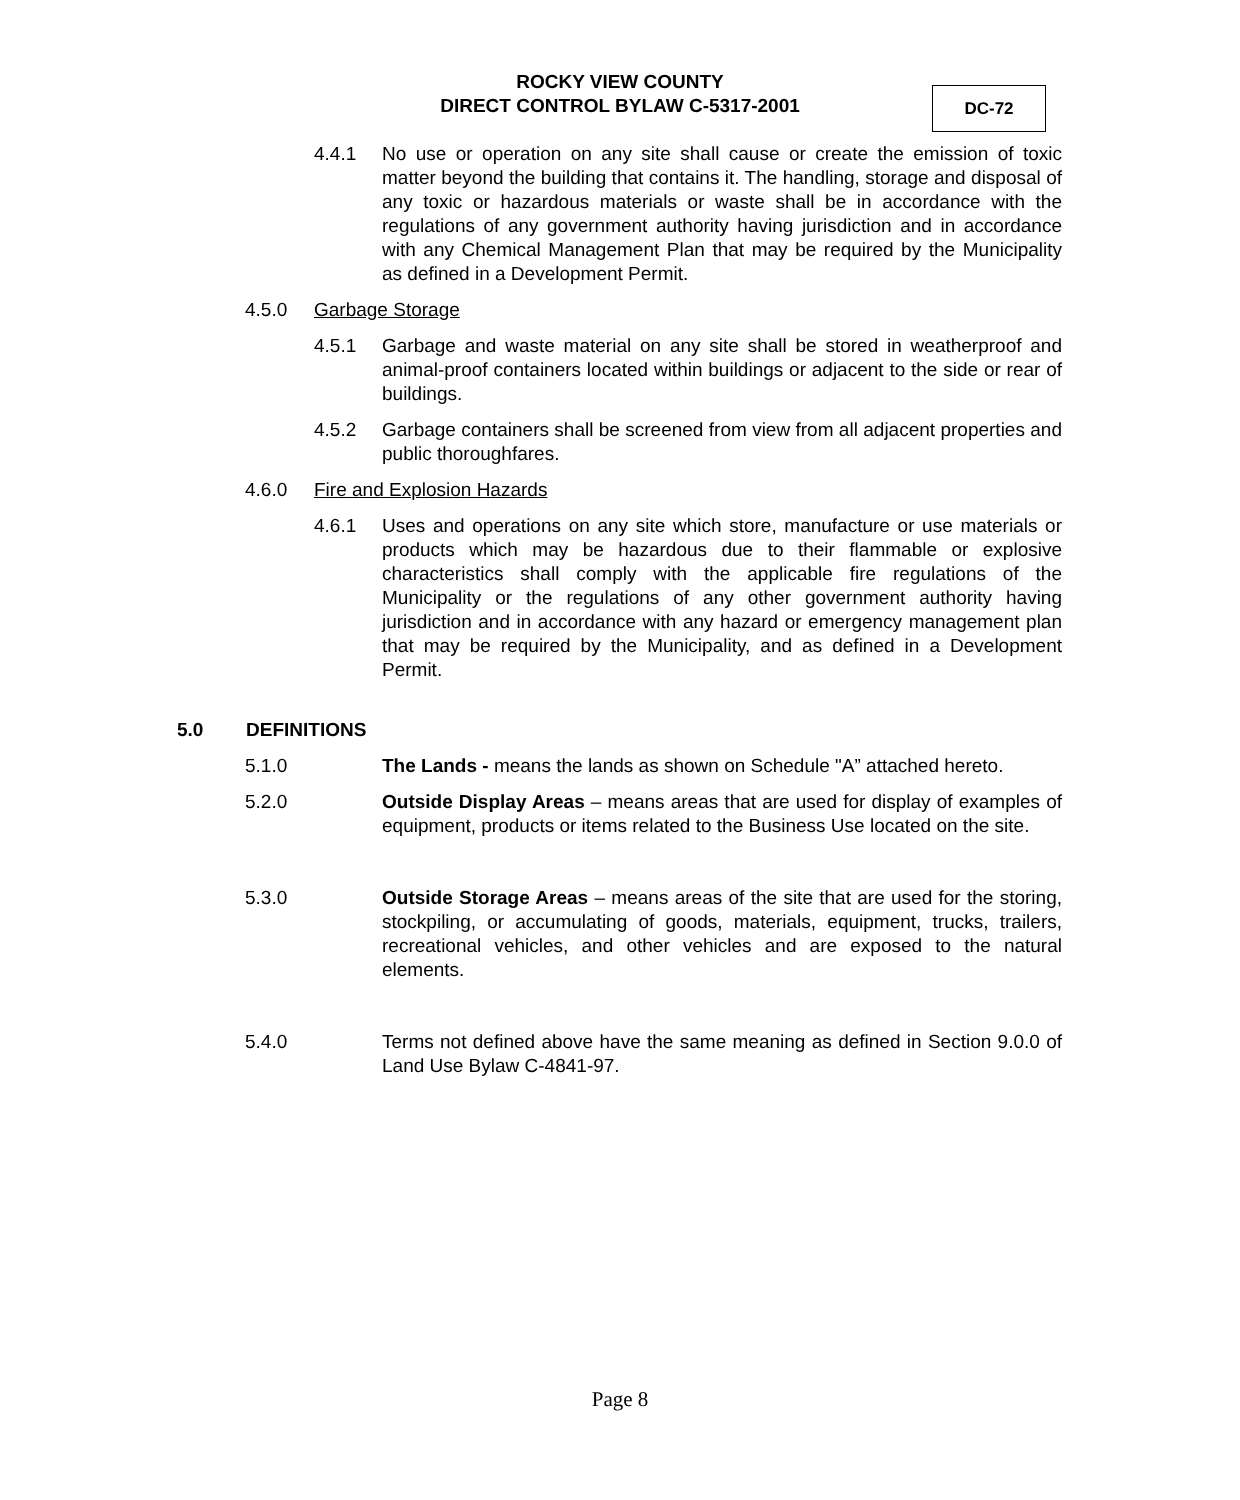ROCKY VIEW COUNTY
DIRECT CONTROL BYLAW C-5317-2001
DC-72
4.4.1 No use or operation on any site shall cause or create the emission of toxic matter beyond the building that contains it. The handling, storage and disposal of any toxic or hazardous materials or waste shall be in accordance with the regulations of any government authority having jurisdiction and in accordance with any Chemical Management Plan that may be required by the Municipality as defined in a Development Permit.
4.5.0 Garbage Storage
4.5.1 Garbage and waste material on any site shall be stored in weatherproof and animal-proof containers located within buildings or adjacent to the side or rear of buildings.
4.5.2 Garbage containers shall be screened from view from all adjacent properties and public thoroughfares.
4.6.0 Fire and Explosion Hazards
4.6.1 Uses and operations on any site which store, manufacture or use materials or products which may be hazardous due to their flammable or explosive characteristics shall comply with the applicable fire regulations of the Municipality or the regulations of any other government authority having jurisdiction and in accordance with any hazard or emergency management plan that may be required by the Municipality, and as defined in a Development Permit.
5.0 DEFINITIONS
5.1.0 The Lands - means the lands as shown on Schedule "A” attached hereto.
5.2.0 Outside Display Areas – means areas that are used for display of examples of equipment, products or items related to the Business Use located on the site.
5.3.0 Outside Storage Areas – means areas of the site that are used for the storing, stockpiling, or accumulating of goods, materials, equipment, trucks, trailers, recreational vehicles, and other vehicles and are exposed to the natural elements.
5.4.0 Terms not defined above have the same meaning as defined in Section 9.0.0 of Land Use Bylaw C-4841-97.
Page 8